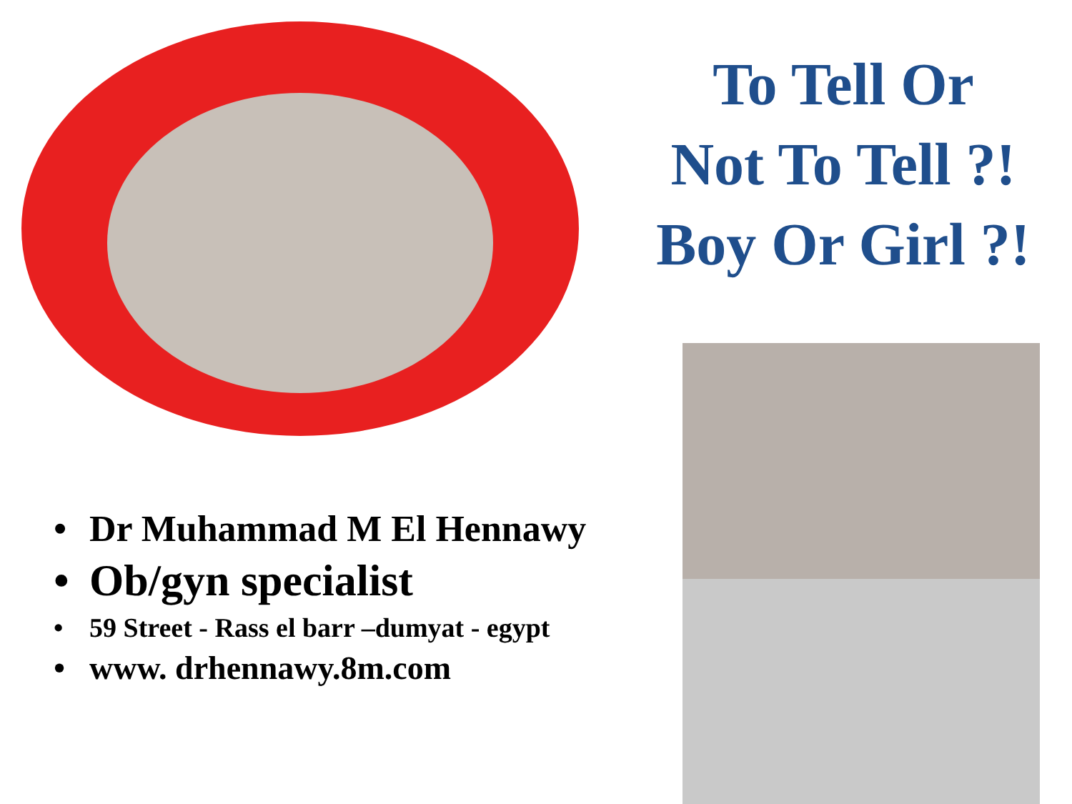To Tell Or
Not To Tell ?!
Boy Or Girl ?!
• Dr Muhammad M El Hennawy
• Ob/gyn specialist
• 59 Street - Rass el barr –dumyat - egypt
• www. drhennawy.8m.com